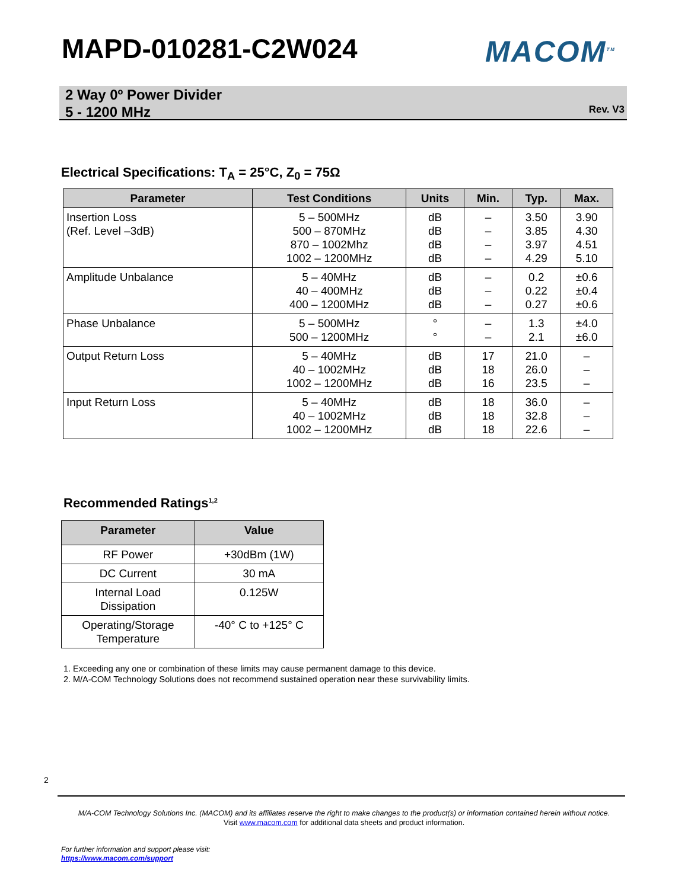MAPD-010281-C2W024 MACOM<sup>TM</sup>
2 Way 0º Power Divider
5 - 1200 MHz
Rev. V3
Electrical Specifications: T<sub>A</sub> = 25°C, Z<sub>0</sub> = 75Ω
| Parameter | Test Conditions | Units | Min. | Typ. | Max. |
| --- | --- | --- | --- | --- | --- |
| Insertion Loss (Ref. Level –3dB) | 5 – 500MHz 500 – 870MHz 870 – 1002Mhz 1002 – 1200MHz | dB dB dB dB | – – – – | 3.50 3.85 3.97 4.29 | 3.90 4.30 4.51 5.10 |
| Amplitude Unbalance | 5 – 40MHz 40 – 400MHz 400 – 1200MHz | dB dB dB | – – – | 0.2 0.22 0.27 | ±0.6 ±0.4 ±0.6 |
| Phase Unbalance | 5 – 500MHz 500 – 1200MHz | ° ° | – – | 1.3 2.1 | ±4.0 ±6.0 |
| Output Return Loss | 5 – 40MHz 40 – 1002MHz 1002 – 1200MHz | dB dB dB | 17 18 16 | 21.0 26.0 23.5 | – – – |
| Input Return Loss | 5 – 40MHz 40 – 1002MHz 1002 – 1200MHz | dB dB dB | 18 18 18 | 36.0 32.8 22.6 | – – – |
Recommended Ratings<sup>1,2</sup>
| Parameter | Value |
| --- | --- |
| RF Power | +30dBm (1W) |
| DC Current | 30 mA |
| Internal Load Dissipation | 0.125W |
| Operating/Storage Temperature | -40° C to +125° C |
1. Exceeding any one or combination of these limits may cause permanent damage to this device.
2. M/A-COM Technology Solutions does not recommend sustained operation near these survivability limits.
2
M/A-COM Technology Solutions Inc. (MACOM) and its affiliates reserve the right to make changes to the product(s) or information contained herein without notice.
Visit www.macom.com for additional data sheets and product information.
For further information and support please visit:
https://www.macom.com/support